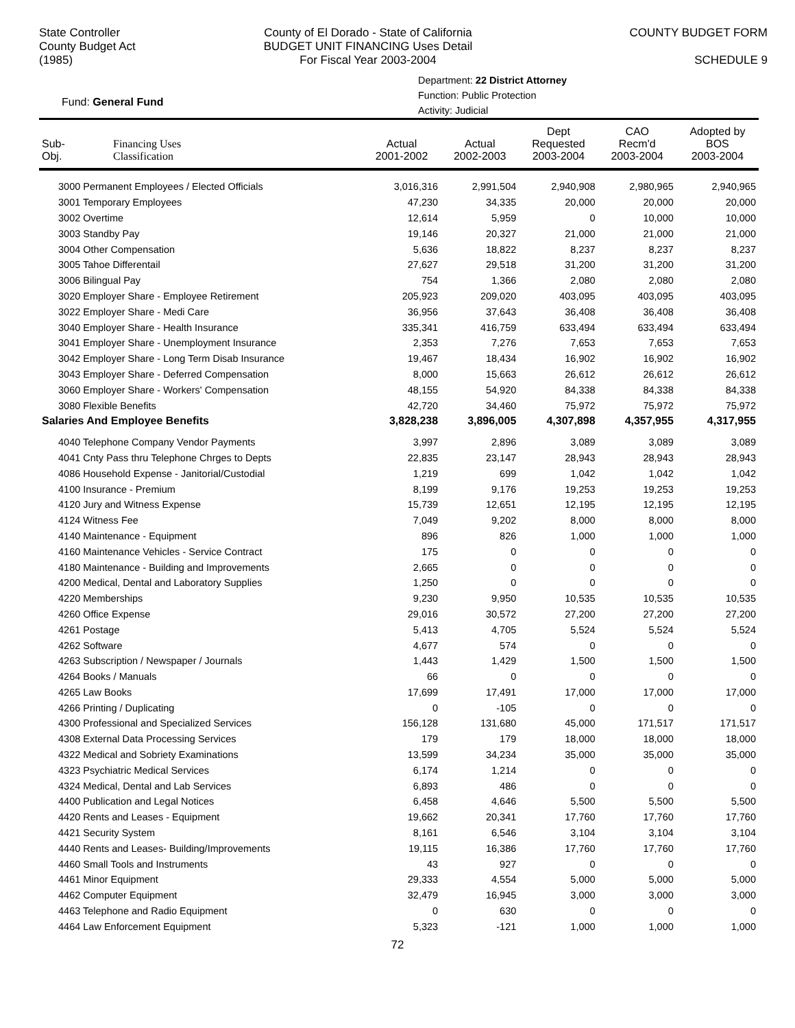State Controller
County Budget Act
(1985)
County of El Dorado - State of California
BUDGET UNIT FINANCING Uses Detail
For Fiscal Year 2003-2004
COUNTY BUDGET FORM
SCHEDULE 9
Fund: General Fund
Department: 22 District Attorney
Function: Public Protection
Activity: Judicial
| Sub- Obj. | Financing Uses Classification | Actual 2001-2002 | Actual 2002-2003 | Dept Requested 2003-2004 | CAO Recm'd 2003-2004 | Adopted by BOS 2003-2004 |
| --- | --- | --- | --- | --- | --- | --- |
| 3000 Permanent Employees / Elected Officials | | 3,016,316 | 2,991,504 | 2,940,908 | 2,980,965 | 2,940,965 |
| 3001 Temporary Employees | | 47,230 | 34,335 | 20,000 | 20,000 | 20,000 |
| 3002 Overtime | | 12,614 | 5,959 | 0 | 10,000 | 10,000 |
| 3003 Standby Pay | | 19,146 | 20,327 | 21,000 | 21,000 | 21,000 |
| 3004 Other Compensation | | 5,636 | 18,822 | 8,237 | 8,237 | 8,237 |
| 3005 Tahoe Differentail | | 27,627 | 29,518 | 31,200 | 31,200 | 31,200 |
| 3006 Bilingual Pay | | 754 | 1,366 | 2,080 | 2,080 | 2,080 |
| 3020 Employer Share - Employee Retirement | | 205,923 | 209,020 | 403,095 | 403,095 | 403,095 |
| 3022 Employer Share - Medi Care | | 36,956 | 37,643 | 36,408 | 36,408 | 36,408 |
| 3040 Employer Share - Health Insurance | | 335,341 | 416,759 | 633,494 | 633,494 | 633,494 |
| 3041 Employer Share - Unemployment Insurance | | 2,353 | 7,276 | 7,653 | 7,653 | 7,653 |
| 3042 Employer Share - Long Term Disab Insurance | | 19,467 | 18,434 | 16,902 | 16,902 | 16,902 |
| 3043 Employer Share - Deferred Compensation | | 8,000 | 15,663 | 26,612 | 26,612 | 26,612 |
| 3060 Employer Share - Workers' Compensation | | 48,155 | 54,920 | 84,338 | 84,338 | 84,338 |
| 3080 Flexible Benefits | | 42,720 | 34,460 | 75,972 | 75,972 | 75,972 |
| Salaries And Employee Benefits | | 3,828,238 | 3,896,005 | 4,307,898 | 4,357,955 | 4,317,955 |
| 4040 Telephone Company Vendor Payments | | 3,997 | 2,896 | 3,089 | 3,089 | 3,089 |
| 4041 Cnty Pass thru Telephone Chrges to Depts | | 22,835 | 23,147 | 28,943 | 28,943 | 28,943 |
| 4086 Household Expense - Janitorial/Custodial | | 1,219 | 699 | 1,042 | 1,042 | 1,042 |
| 4100 Insurance - Premium | | 8,199 | 9,176 | 19,253 | 19,253 | 19,253 |
| 4120 Jury and Witness Expense | | 15,739 | 12,651 | 12,195 | 12,195 | 12,195 |
| 4124 Witness Fee | | 7,049 | 9,202 | 8,000 | 8,000 | 8,000 |
| 4140 Maintenance - Equipment | | 896 | 826 | 1,000 | 1,000 | 1,000 |
| 4160 Maintenance Vehicles - Service Contract | | 175 | 0 | 0 | 0 | 0 |
| 4180 Maintenance - Building and Improvements | | 2,665 | 0 | 0 | 0 | 0 |
| 4200 Medical, Dental and Laboratory Supplies | | 1,250 | 0 | 0 | 0 | 0 |
| 4220 Memberships | | 9,230 | 9,950 | 10,535 | 10,535 | 10,535 |
| 4260 Office Expense | | 29,016 | 30,572 | 27,200 | 27,200 | 27,200 |
| 4261 Postage | | 5,413 | 4,705 | 5,524 | 5,524 | 5,524 |
| 4262 Software | | 4,677 | 574 | 0 | 0 | 0 |
| 4263 Subscription / Newspaper / Journals | | 1,443 | 1,429 | 1,500 | 1,500 | 1,500 |
| 4264 Books / Manuals | | 66 | 0 | 0 | 0 | 0 |
| 4265 Law Books | | 17,699 | 17,491 | 17,000 | 17,000 | 17,000 |
| 4266 Printing / Duplicating | | 0 | -105 | 0 | 0 | 0 |
| 4300 Professional and Specialized Services | | 156,128 | 131,680 | 45,000 | 171,517 | 171,517 |
| 4308 External Data Processing Services | | 179 | 179 | 18,000 | 18,000 | 18,000 |
| 4322 Medical and Sobriety Examinations | | 13,599 | 34,234 | 35,000 | 35,000 | 35,000 |
| 4323 Psychiatric Medical Services | | 6,174 | 1,214 | 0 | 0 | 0 |
| 4324 Medical, Dental and Lab Services | | 6,893 | 486 | 0 | 0 | 0 |
| 4400 Publication and Legal Notices | | 6,458 | 4,646 | 5,500 | 5,500 | 5,500 |
| 4420 Rents and Leases - Equipment | | 19,662 | 20,341 | 17,760 | 17,760 | 17,760 |
| 4421 Security System | | 8,161 | 6,546 | 3,104 | 3,104 | 3,104 |
| 4440 Rents and Leases- Building/Improvements | | 19,115 | 16,386 | 17,760 | 17,760 | 17,760 |
| 4460 Small Tools and Instruments | | 43 | 927 | 0 | 0 | 0 |
| 4461 Minor Equipment | | 29,333 | 4,554 | 5,000 | 5,000 | 5,000 |
| 4462 Computer Equipment | | 32,479 | 16,945 | 3,000 | 3,000 | 3,000 |
| 4463 Telephone and Radio Equipment | | 0 | 630 | 0 | 0 | 0 |
| 4464 Law Enforcement Equipment | | 5,323 | -121 | 1,000 | 1,000 | 1,000 |
72